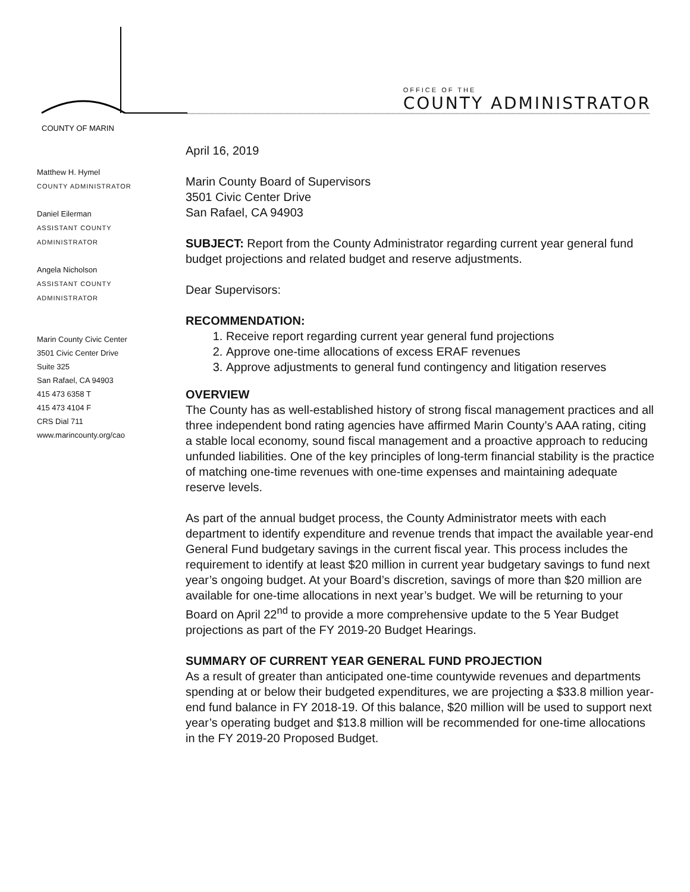COUNTY OF MARIN
OFFICE OF THE
COUNTY ADMINISTRATOR
Matthew H. Hymel
COUNTY ADMINISTRATOR
Daniel Eilerman
ASSISTANT COUNTY
ADMINISTRATOR
Angela Nicholson
ASSISTANT COUNTY
ADMINISTRATOR
Marin County Civic Center
3501 Civic Center Drive
Suite 325
San Rafael, CA 94903
415 473 6358 T
415 473 4104 F
CRS Dial 711
www.marincounty.org/cao
April 16, 2019
Marin County Board of Supervisors
3501 Civic Center Drive
San Rafael, CA 94903
SUBJECT: Report from the County Administrator regarding current year general fund budget projections and related budget and reserve adjustments.
Dear Supervisors:
RECOMMENDATION:
1. Receive report regarding current year general fund projections
2. Approve one-time allocations of excess ERAF revenues
3. Approve adjustments to general fund contingency and litigation reserves
OVERVIEW
The County has as well-established history of strong fiscal management practices and all three independent bond rating agencies have affirmed Marin County’s AAA rating, citing a stable local economy, sound fiscal management and a proactive approach to reducing unfunded liabilities. One of the key principles of long-term financial stability is the practice of matching one-time revenues with one-time expenses and maintaining adequate reserve levels.
As part of the annual budget process, the County Administrator meets with each department to identify expenditure and revenue trends that impact the available year-end General Fund budgetary savings in the current fiscal year. This process includes the requirement to identify at least $20 million in current year budgetary savings to fund next year’s ongoing budget. At your Board’s discretion, savings of more than $20 million are available for one-time allocations in next year’s budget. We will be returning to your Board on April 22<sup>nd</sup> to provide a more comprehensive update to the 5 Year Budget projections as part of the FY 2019-20 Budget Hearings.
SUMMARY OF CURRENT YEAR GENERAL FUND PROJECTION
As a result of greater than anticipated one-time countywide revenues and departments spending at or below their budgeted expenditures, we are projecting a $33.8 million year-end fund balance in FY 2018-19. Of this balance, $20 million will be used to support next year’s operating budget and $13.8 million will be recommended for one-time allocations in the FY 2019-20 Proposed Budget.